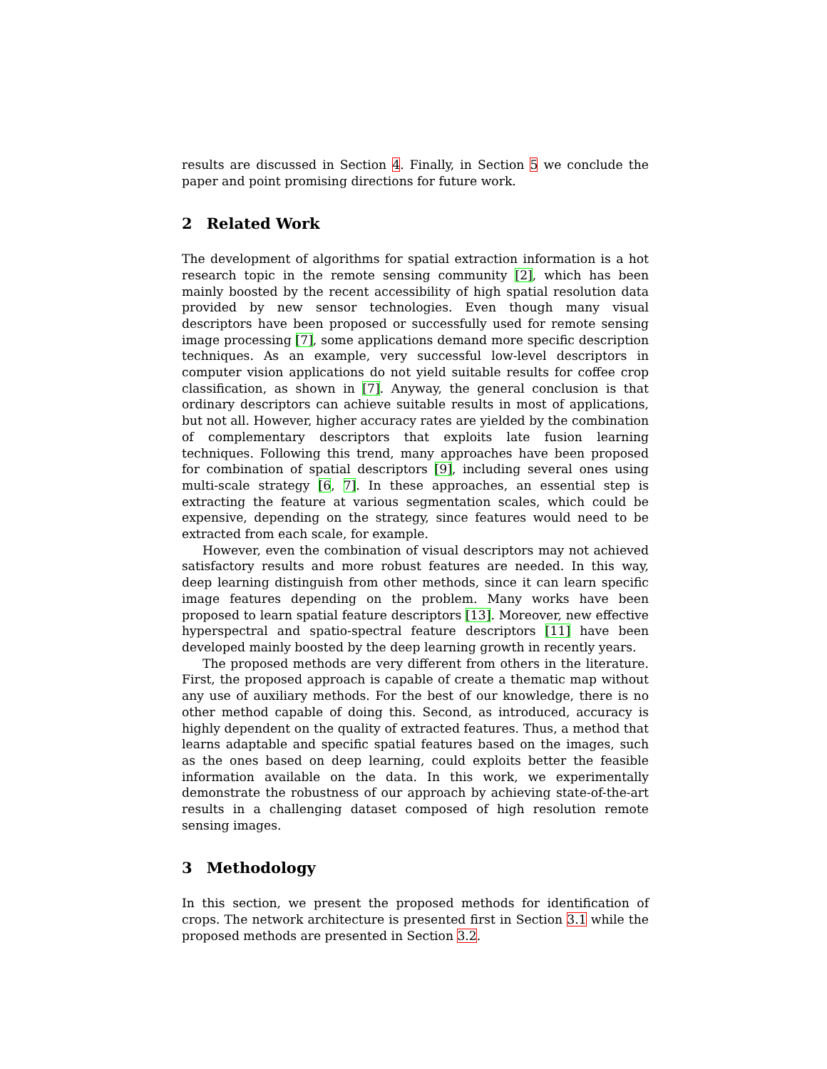results are discussed in Section 4. Finally, in Section 5 we conclude the paper and point promising directions for future work.
2 Related Work
The development of algorithms for spatial extraction information is a hot research topic in the remote sensing community [2], which has been mainly boosted by the recent accessibility of high spatial resolution data provided by new sensor technologies. Even though many visual descriptors have been proposed or successfully used for remote sensing image processing [7], some applications demand more specific description techniques. As an example, very successful low-level descriptors in computer vision applications do not yield suitable results for coffee crop classification, as shown in [7]. Anyway, the general conclusion is that ordinary descriptors can achieve suitable results in most of applications, but not all. However, higher accuracy rates are yielded by the combination of complementary descriptors that exploits late fusion learning techniques. Following this trend, many approaches have been proposed for combination of spatial descriptors [9], including several ones using multi-scale strategy [6, 7]. In these approaches, an essential step is extracting the feature at various segmentation scales, which could be expensive, depending on the strategy, since features would need to be extracted from each scale, for example.
However, even the combination of visual descriptors may not achieved satisfactory results and more robust features are needed. In this way, deep learning distinguish from other methods, since it can learn specific image features depending on the problem. Many works have been proposed to learn spatial feature descriptors [13]. Moreover, new effective hyperspectral and spatio-spectral feature descriptors [11] have been developed mainly boosted by the deep learning growth in recently years.
The proposed methods are very different from others in the literature. First, the proposed approach is capable of create a thematic map without any use of auxiliary methods. For the best of our knowledge, there is no other method capable of doing this. Second, as introduced, accuracy is highly dependent on the quality of extracted features. Thus, a method that learns adaptable and specific spatial features based on the images, such as the ones based on deep learning, could exploits better the feasible information available on the data. In this work, we experimentally demonstrate the robustness of our approach by achieving state-of-the-art results in a challenging dataset composed of high resolution remote sensing images.
3 Methodology
In this section, we present the proposed methods for identification of crops. The network architecture is presented first in Section 3.1 while the proposed methods are presented in Section 3.2.